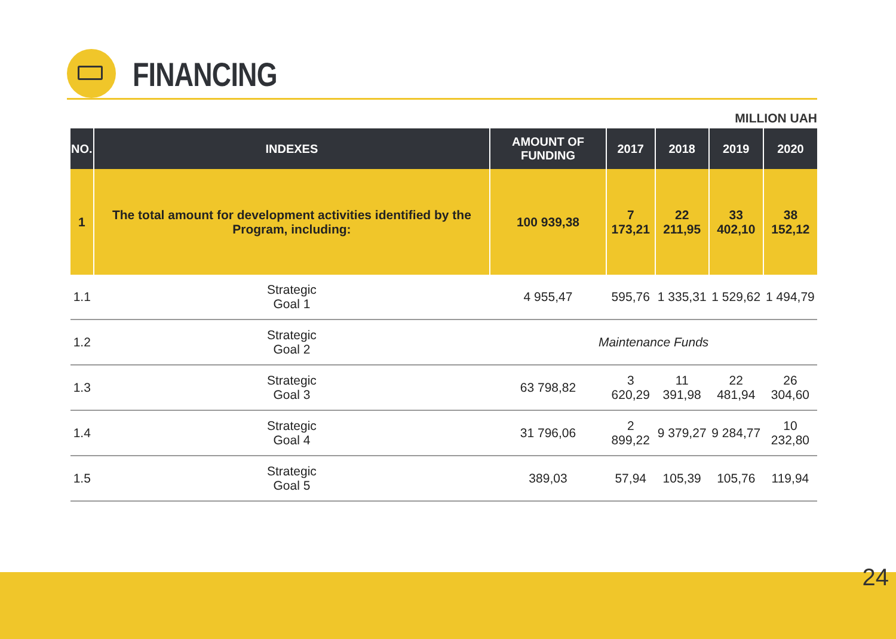FINANCING
MILLION UAH
| NO. | INDEXES | AMOUNT OF FUNDING | 2017 | 2018 | 2019 | 2020 |
| --- | --- | --- | --- | --- | --- | --- |
| 1 | The total amount for development activities identified by the Program, including: | 100 939,38 | 7 173,21 | 22 211,95 | 33 402,10 | 38 152,12 |
| 1.1 | Strategic Goal 1 | 4 955,47 | 595,76 | 1 335,31 | 1 529,62 | 1 494,79 |
| 1.2 | Strategic Goal 2 | Maintenance Funds | | | | |
| 1.3 | Strategic Goal 3 | 63 798,82 | 3 620,29 | 11 391,98 | 22 481,94 | 26 304,60 |
| 1.4 | Strategic Goal 4 | 31 796,06 | 2 899,22 | 9 379,27 | 9 284,77 | 10 232,80 |
| 1.5 | Strategic Goal 5 | 389,03 | 57,94 | 105,39 | 105,76 | 119,94 |
24